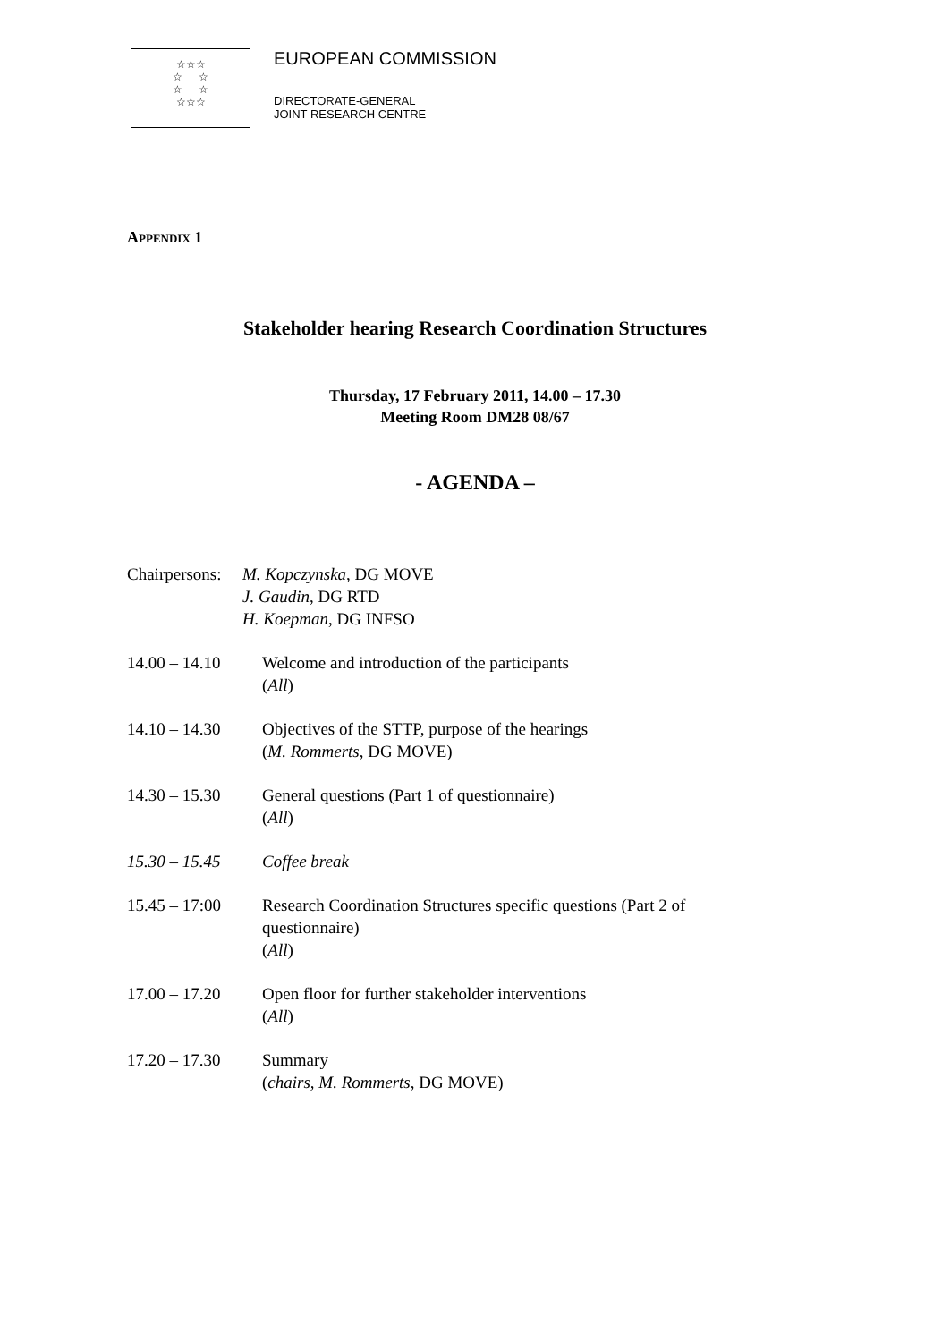☆☆☆
☆ ☆
☆ ☆
☆☆☆
EUROPEAN COMMISSION
DIRECTORATE-GENERAL
JOINT RESEARCH CENTRE
APPENDIX 1
Stakeholder hearing Research Coordination Structures
Thursday, 17 February 2011, 14.00 – 17.30
Meeting Room DM28 08/67
- AGENDA –
Chairpersons:
M. Kopczynska, DG MOVE
J. Gaudin, DG RTD
H. Koepman, DG INFSO
14.00 – 14.10 Welcome and introduction of the participants
(All)
14.10 – 14.30 Objectives of the STTP, purpose of the hearings
(M. Rommerts, DG MOVE)
14.30 – 15.30 General questions (Part 1 of questionnaire)
(All)
15.30 – 15.45 Coffee break
15.45 – 17:00 Research Coordination Structures specific questions (Part 2 of questionnaire)
(All)
17.00 – 17.20 Open floor for further stakeholder interventions
(All)
17.20 – 17.30 Summary
(chairs, M. Rommerts, DG MOVE)